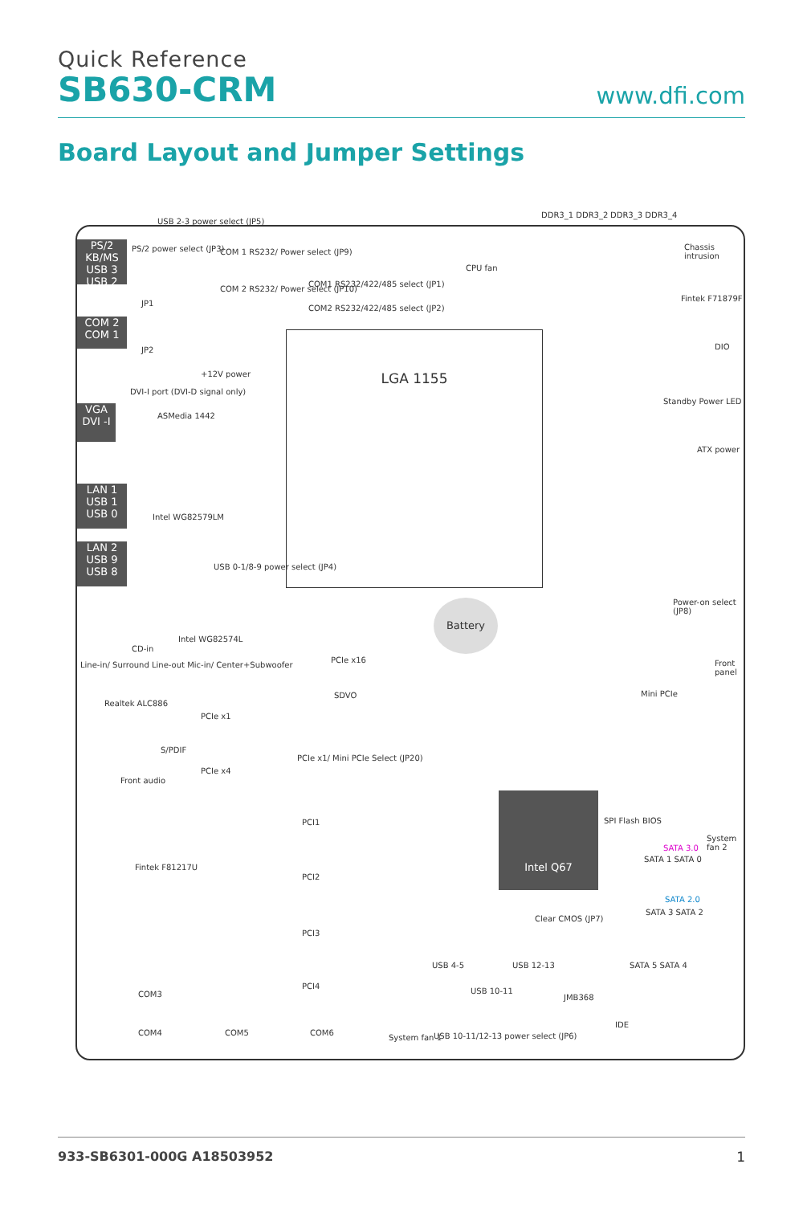Quick Reference
SB630-CRM
www.dfi.com
Board Layout and Jumper Settings
PS/2 KB/MS USB 3 USB 2
COM 2 COM 1
VGA DVI -I
LAN 1 USB 1 USB 0
LAN 2 USB 9 USB 8
LGA 1155
Battery
Intel Q67
USB 2-3 power select (JP5)
PS/2 power select (JP3)
COM 1 RS232/ Power select (JP9)
COM 2 RS232/ Power select (JP10)
COM1 RS232/422/485 select (JP1)
COM2 RS232/422/485 select (JP2)
JP1
JP2
+12V power
CPU fan
DDR3_1 DDR3_2 DDR3_3 DDR3_4
Chassis intrusion
Fintek F71879F
DIO
Standby Power LED
ATX power
ASMedia 1442
DVI-I port (DVI-D signal only)
Intel WG82579LM
USB 0-1/8-9 power select (JP4)
Intel WG82574L
CD-in
Line-in/ Surround Line-out Mic-in/ Center+Subwoofer
PCIe x16
Power-on select (JP8)
Front panel
SDVO Mini PCIe
Realtek ALC886
PCIe x1
S/PDIF
PCIe x1/ Mini PCIe Select (JP20)
PCIe x4
Front audio
PCI1 SPI Flash BIOS
System fan 2
SATA 3.0
SATA 1 SATA 0
Fintek F81217U
PCI2
SATA 2.0
SATA 3 SATA 2
Clear CMOS (JP7)
PCI3
SATA 5 SATA 4
USB 4-5 USB 12-13
USB 10-11
COM3
PCI4
JMB368
IDE
COM4 COM5 COM6
System fan 1
USB 10-11/12-13 power select (JP6)
933-SB6301-000G A18503952 1